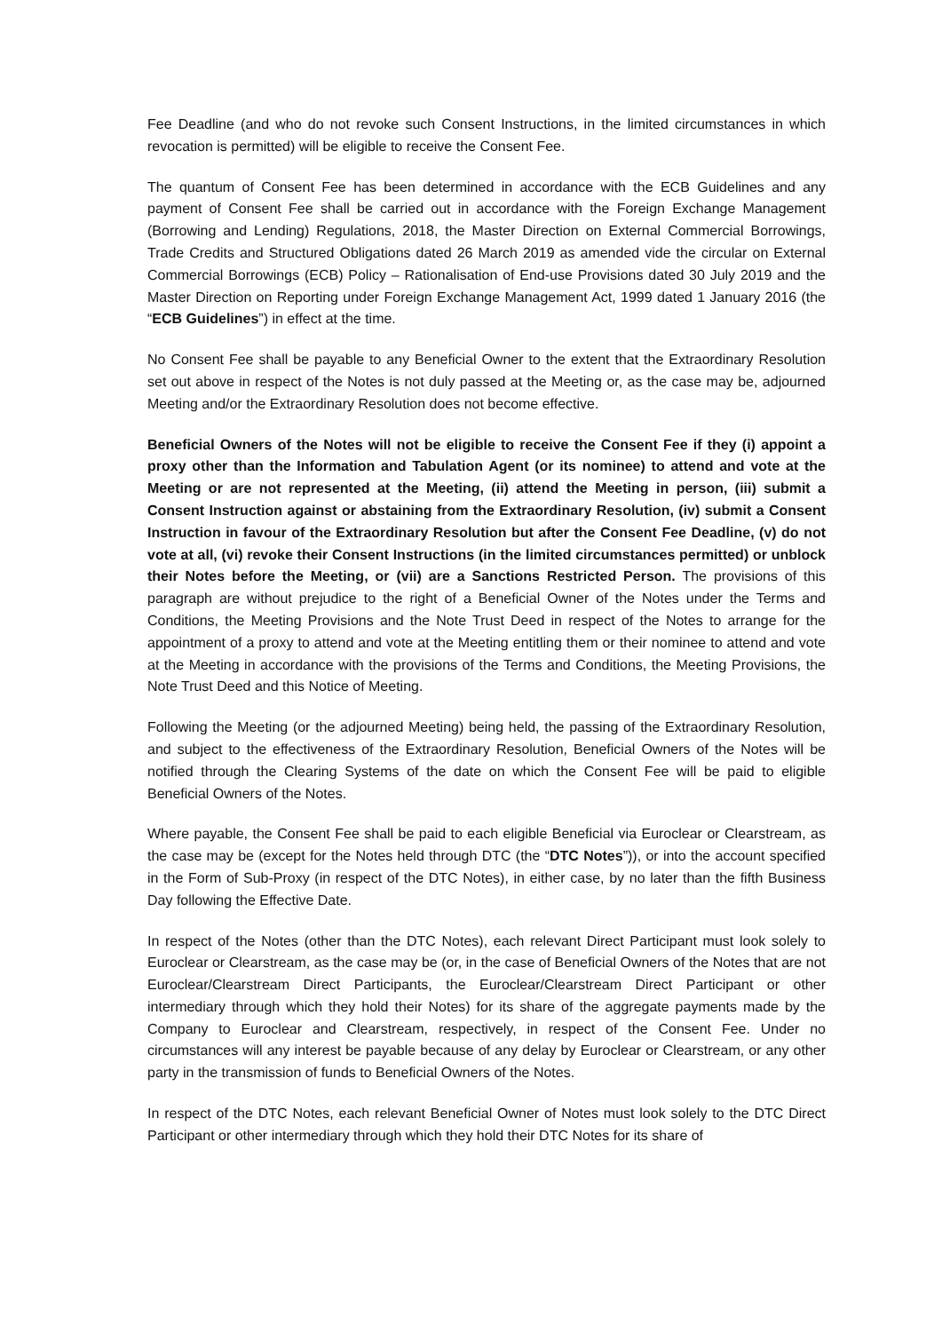Fee Deadline (and who do not revoke such Consent Instructions, in the limited circumstances in which revocation is permitted) will be eligible to receive the Consent Fee.
The quantum of Consent Fee has been determined in accordance with the ECB Guidelines and any payment of Consent Fee shall be carried out in accordance with the Foreign Exchange Management (Borrowing and Lending) Regulations, 2018, the Master Direction on External Commercial Borrowings, Trade Credits and Structured Obligations dated 26 March 2019 as amended vide the circular on External Commercial Borrowings (ECB) Policy – Rationalisation of End-use Provisions dated 30 July 2019 and the Master Direction on Reporting under Foreign Exchange Management Act, 1999 dated 1 January 2016 (the “ECB Guidelines”) in effect at the time.
No Consent Fee shall be payable to any Beneficial Owner to the extent that the Extraordinary Resolution set out above in respect of the Notes is not duly passed at the Meeting or, as the case may be, adjourned Meeting and/or the Extraordinary Resolution does not become effective.
Beneficial Owners of the Notes will not be eligible to receive the Consent Fee if they (i) appoint a proxy other than the Information and Tabulation Agent (or its nominee) to attend and vote at the Meeting or are not represented at the Meeting, (ii) attend the Meeting in person, (iii) submit a Consent Instruction against or abstaining from the Extraordinary Resolution, (iv) submit a Consent Instruction in favour of the Extraordinary Resolution but after the Consent Fee Deadline, (v) do not vote at all, (vi) revoke their Consent Instructions (in the limited circumstances permitted) or unblock their Notes before the Meeting, or (vii) are a Sanctions Restricted Person. The provisions of this paragraph are without prejudice to the right of a Beneficial Owner of the Notes under the Terms and Conditions, the Meeting Provisions and the Note Trust Deed in respect of the Notes to arrange for the appointment of a proxy to attend and vote at the Meeting entitling them or their nominee to attend and vote at the Meeting in accordance with the provisions of the Terms and Conditions, the Meeting Provisions, the Note Trust Deed and this Notice of Meeting.
Following the Meeting (or the adjourned Meeting) being held, the passing of the Extraordinary Resolution, and subject to the effectiveness of the Extraordinary Resolution, Beneficial Owners of the Notes will be notified through the Clearing Systems of the date on which the Consent Fee will be paid to eligible Beneficial Owners of the Notes.
Where payable, the Consent Fee shall be paid to each eligible Beneficial via Euroclear or Clearstream, as the case may be (except for the Notes held through DTC (the “DTC Notes”)), or into the account specified in the Form of Sub-Proxy (in respect of the DTC Notes), in either case, by no later than the fifth Business Day following the Effective Date.
In respect of the Notes (other than the DTC Notes), each relevant Direct Participant must look solely to Euroclear or Clearstream, as the case may be (or, in the case of Beneficial Owners of the Notes that are not Euroclear/Clearstream Direct Participants, the Euroclear/Clearstream Direct Participant or other intermediary through which they hold their Notes) for its share of the aggregate payments made by the Company to Euroclear and Clearstream, respectively, in respect of the Consent Fee. Under no circumstances will any interest be payable because of any delay by Euroclear or Clearstream, or any other party in the transmission of funds to Beneficial Owners of the Notes.
In respect of the DTC Notes, each relevant Beneficial Owner of Notes must look solely to the DTC Direct Participant or other intermediary through which they hold their DTC Notes for its share of